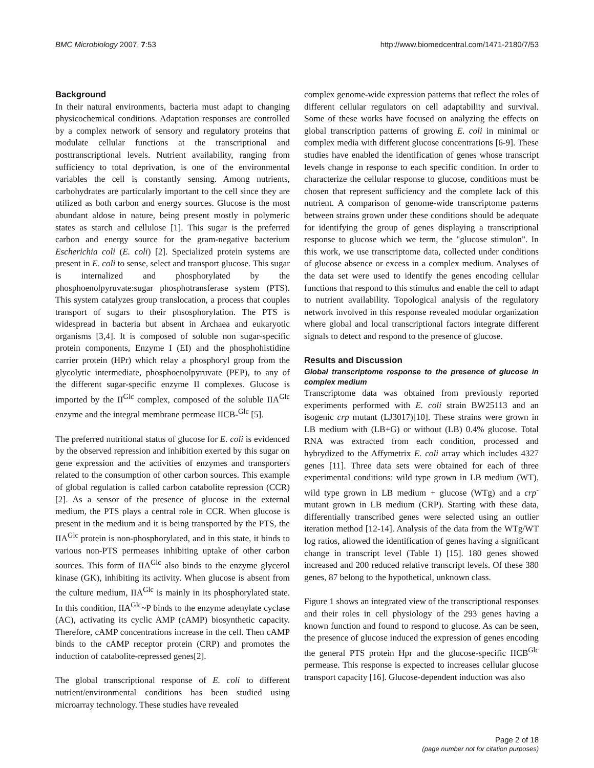BMC Microbiology 2007, 7:53 http://www.biomedcentral.com/1471-2180/7/53
Background
In their natural environments, bacteria must adapt to changing physicochemical conditions. Adaptation responses are controlled by a complex network of sensory and regulatory proteins that modulate cellular functions at the transcriptional and posttranscriptional levels. Nutrient availability, ranging from sufficiency to total deprivation, is one of the environmental variables the cell is constantly sensing. Among nutrients, carbohydrates are particularly important to the cell since they are utilized as both carbon and energy sources. Glucose is the most abundant aldose in nature, being present mostly in polymeric states as starch and cellulose [1]. This sugar is the preferred carbon and energy source for the gram-negative bacterium Escherichia coli (E. coli) [2]. Specialized protein systems are present in E. coli to sense, select and transport glucose. This sugar is internalized and phosphorylated by the phosphoenolpyruvate:sugar phosphotransferase system (PTS). This system catalyzes group translocation, a process that couples transport of sugars to their phsosphorylation. The PTS is widespread in bacteria but absent in Archaea and eukaryotic organisms [3,4]. It is composed of soluble non sugar-specific protein components, Enzyme I (EI) and the phosphohistidine carrier protein (HPr) which relay a phosphoryl group from the glycolytic intermediate, phosphoenolpyruvate (PEP), to any of the different sugar-specific enzyme II complexes. Glucose is imported by the II<sup>Glc</sup> complex, composed of the soluble IIA<sup>Glc</sup> enzyme and the integral membrane permease IICB-<sup>Glc</sup> [5].
The preferred nutritional status of glucose for E. coli is evidenced by the observed repression and inhibition exerted by this sugar on gene expression and the activities of enzymes and transporters related to the consumption of other carbon sources. This example of global regulation is called carbon catabolite repression (CCR) [2]. As a sensor of the presence of glucose in the external medium, the PTS plays a central role in CCR. When glucose is present in the medium and it is being transported by the PTS, the IIA<sup>Glc</sup> protein is non-phosphorylated, and in this state, it binds to various non-PTS permeases inhibiting uptake of other carbon sources. This form of IIA<sup>Glc</sup> also binds to the enzyme glycerol kinase (GK), inhibiting its activity. When glucose is absent from the culture medium, IIA<sup>Glc</sup> is mainly in its phosphorylated state. In this condition, IIA<sup>Glc</sup>~P binds to the enzyme adenylate cyclase (AC), activating its cyclic AMP (cAMP) biosynthetic capacity. Therefore, cAMP concentrations increase in the cell. Then cAMP binds to the cAMP receptor protein (CRP) and promotes the induction of catabolite-repressed genes[2].
The global transcriptional response of E. coli to different nutrient/environmental conditions has been studied using microarray technology. These studies have revealed
complex genome-wide expression patterns that reflect the roles of different cellular regulators on cell adaptability and survival. Some of these works have focused on analyzing the effects on global transcription patterns of growing E. coli in minimal or complex media with different glucose concentrations [6-9]. These studies have enabled the identification of genes whose transcript levels change in response to each specific condition. In order to characterize the cellular response to glucose, conditions must be chosen that represent sufficiency and the complete lack of this nutrient. A comparison of genome-wide transcriptome patterns between strains grown under these conditions should be adequate for identifying the group of genes displaying a transcriptional response to glucose which we term, the "glucose stimulon". In this work, we use transcriptome data, collected under conditions of glucose absence or excess in a complex medium. Analyses of the data set were used to identify the genes encoding cellular functions that respond to this stimulus and enable the cell to adapt to nutrient availability. Topological analysis of the regulatory network involved in this response revealed modular organization where global and local transcriptional factors integrate different signals to detect and respond to the presence of glucose.
Results and Discussion
Global transcriptome response to the presence of glucose in complex medium
Transcriptome data was obtained from previously reported experiments performed with E. coli strain BW25113 and an isogenic crp mutant (LJ3017)[10]. These strains were grown in LB medium with (LB+G) or without (LB) 0.4% glucose. Total RNA was extracted from each condition, processed and hybrydized to the Affymetrix E. coli array which includes 4327 genes [11]. Three data sets were obtained for each of three experimental conditions: wild type grown in LB medium (WT), wild type grown in LB medium + glucose (WTg) and a crp<sup>-</sup> mutant grown in LB medium (CRP). Starting with these data, differentially transcribed genes were selected using an outlier iteration method [12-14]. Analysis of the data from the WTg/WT log ratios, allowed the identification of genes having a significant change in transcript level (Table 1) [15]. 180 genes showed increased and 200 reduced relative transcript levels. Of these 380 genes, 87 belong to the hypothetical, unknown class.
Figure 1 shows an integrated view of the transcriptional responses and their roles in cell physiology of the 293 genes having a known function and found to respond to glucose. As can be seen, the presence of glucose induced the expression of genes encoding the general PTS protein Hpr and the glucose-specific IICB<sup>Glc</sup> permease. This response is expected to increases cellular glucose transport capacity [16]. Glucose-dependent induction was also
Page 2 of 18
(page number not for citation purposes)